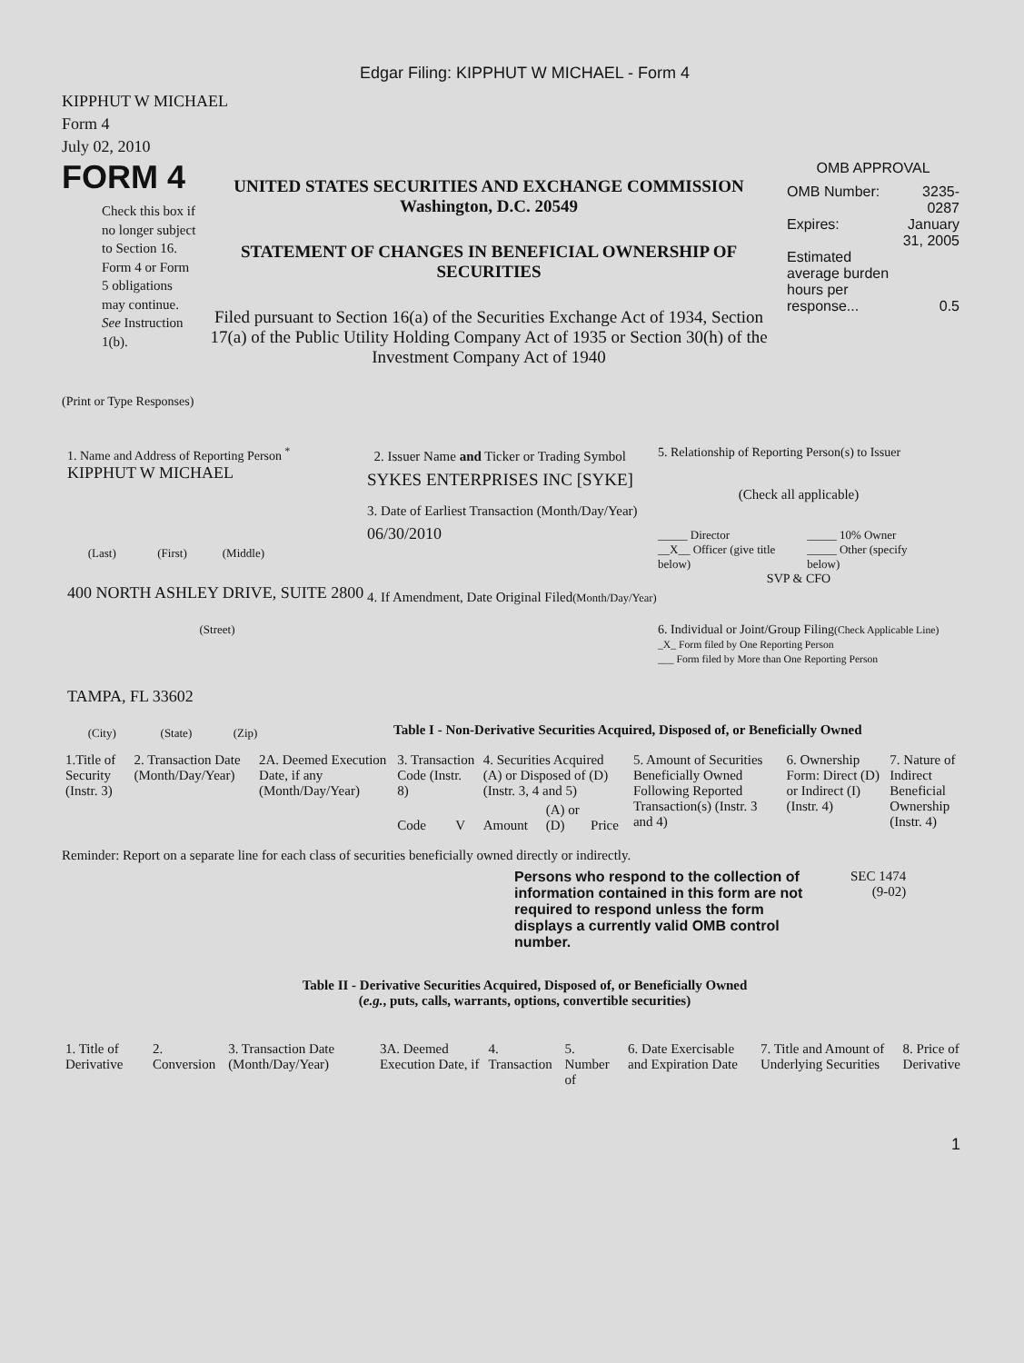Edgar Filing: KIPPHUT W MICHAEL - Form 4
KIPPHUT W MICHAEL
Form 4
July 02, 2010
FORM 4
Check this box if no longer subject to Section 16. Form 4 or Form 5 obligations may continue. See Instruction 1(b).
UNITED STATES SECURITIES AND EXCHANGE COMMISSION
Washington, D.C. 20549
STATEMENT OF CHANGES IN BENEFICIAL OWNERSHIP OF SECURITIES
Filed pursuant to Section 16(a) of the Securities Exchange Act of 1934, Section 17(a) of the Public Utility Holding Company Act of 1935 or Section 30(h) of the Investment Company Act of 1940
OMB APPROVAL
| OMB Number: | 3235-0287 |
| Expires: | January 31, 2005 |
| Estimated average burden hours per response... | 0.5 |
(Print or Type Responses)
1. Name and Address of Reporting Person <sup>*</sup>
KIPPHUT W MICHAEL
(Last) (First) (Middle)
400 NORTH ASHLEY DRIVE, SUITE 2800
(Street)
TAMPA, FL 33602
(City) (State) (Zip)
2. Issuer Name and Ticker or Trading Symbol
SYKES ENTERPRISES INC [SYKE]
3. Date of Earliest Transaction (Month/Day/Year)
06/30/2010
4. If Amendment, Date Original Filed(Month/Day/Year)
5. Relationship of Reporting Person(s) to Issuer
(Check all applicable)
| _____ Director | _____ 10% Owner |
| __X__ Officer (give title below) | _____ Other (specify below) |
SVP & CFO
6. Individual or Joint/Group Filing(Check Applicable Line)
_X_ Form filed by One Reporting Person
___ Form filed by More than One Reporting Person
Table I - Non-Derivative Securities Acquired, Disposed of, or Beneficially Owned
| 1.Title of Security (Instr. 3) | 2. Transaction Date (Month/Day/Year) | 2A. Deemed Execution Date, if any (Month/Day/Year) | 3. Transaction Code (Instr. 8) | | 4. Securities Acquired (A) or Disposed of (D) (Instr. 3, 4 and 5) | | | 5. Amount of Securities Beneficially Owned Following Reported Transaction(s) (Instr. 3 and 4) | 6. Ownership Form: Direct (D) or Indirect (I) (Instr. 4) | 7. Nature of Indirect Beneficial Ownership (Instr. 4) |
| | | | Code | V | Amount | (A) or (D) | Price | | | |
Reminder: Report on a separate line for each class of securities beneficially owned directly or indirectly.
Persons who respond to the collection of information contained in this form are not required to respond unless the form displays a currently valid OMB control number.
SEC 1474
(9-02)
Table II - Derivative Securities Acquired, Disposed of, or Beneficially Owned
(e.g., puts, calls, warrants, options, convertible securities)
| 1. Title of Derivative | 2. Conversion | 3. Transaction Date (Month/Day/Year) | 3A. Deemed Execution Date, if | 4. Transaction | 5. Number of | 6. Date Exercisable and Expiration Date | 7. Title and Amount of Underlying Securities | 8. Price of Derivative |
1